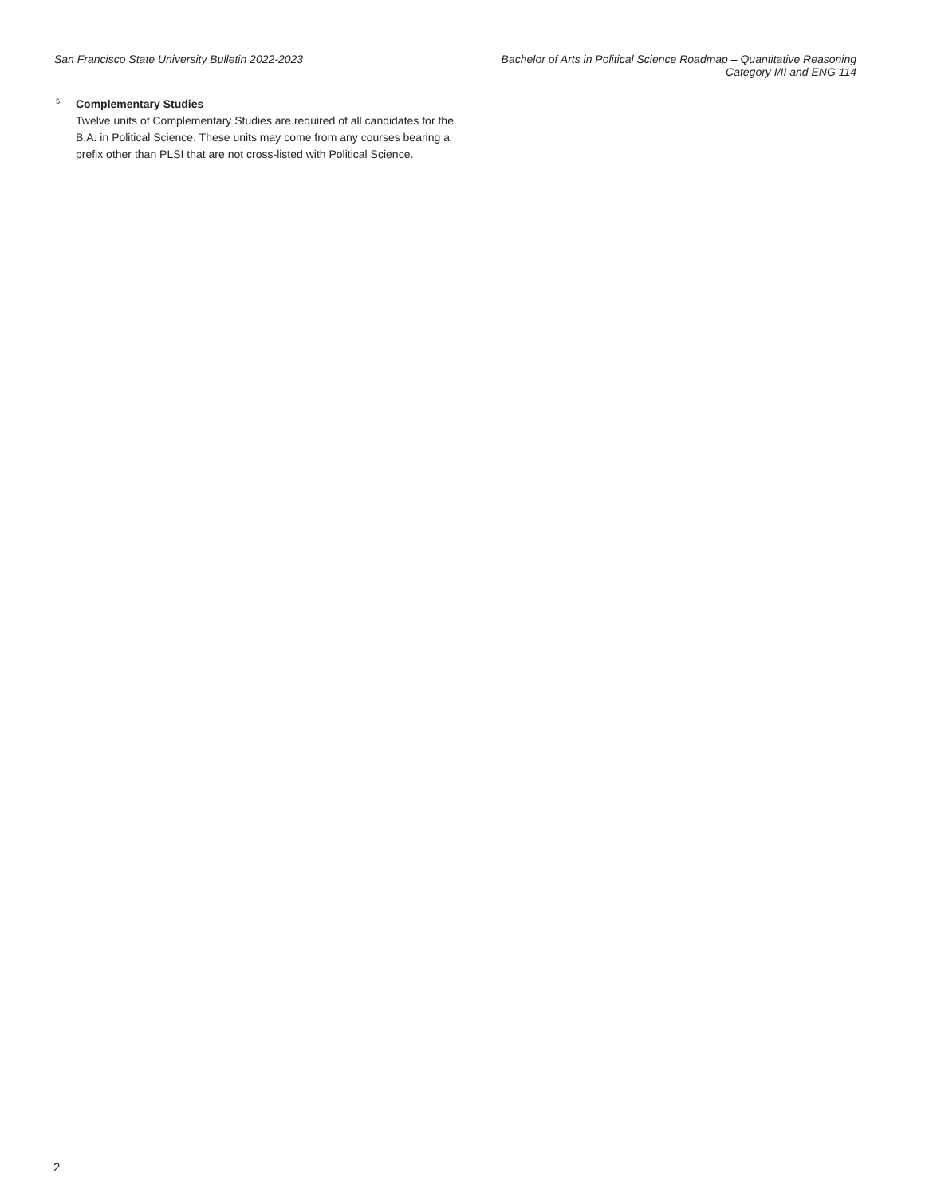San Francisco State University Bulletin 2022-2023
Bachelor of Arts in Political Science Roadmap – Quantitative Reasoning
Category I/II and ENG 114
<sup>5</sup>
Complementary Studies
Twelve units of Complementary Studies are required of all candidates for the B.A. in Political Science. These units may come from any courses bearing a prefix other than PLSI that are not cross-listed with Political Science.
2